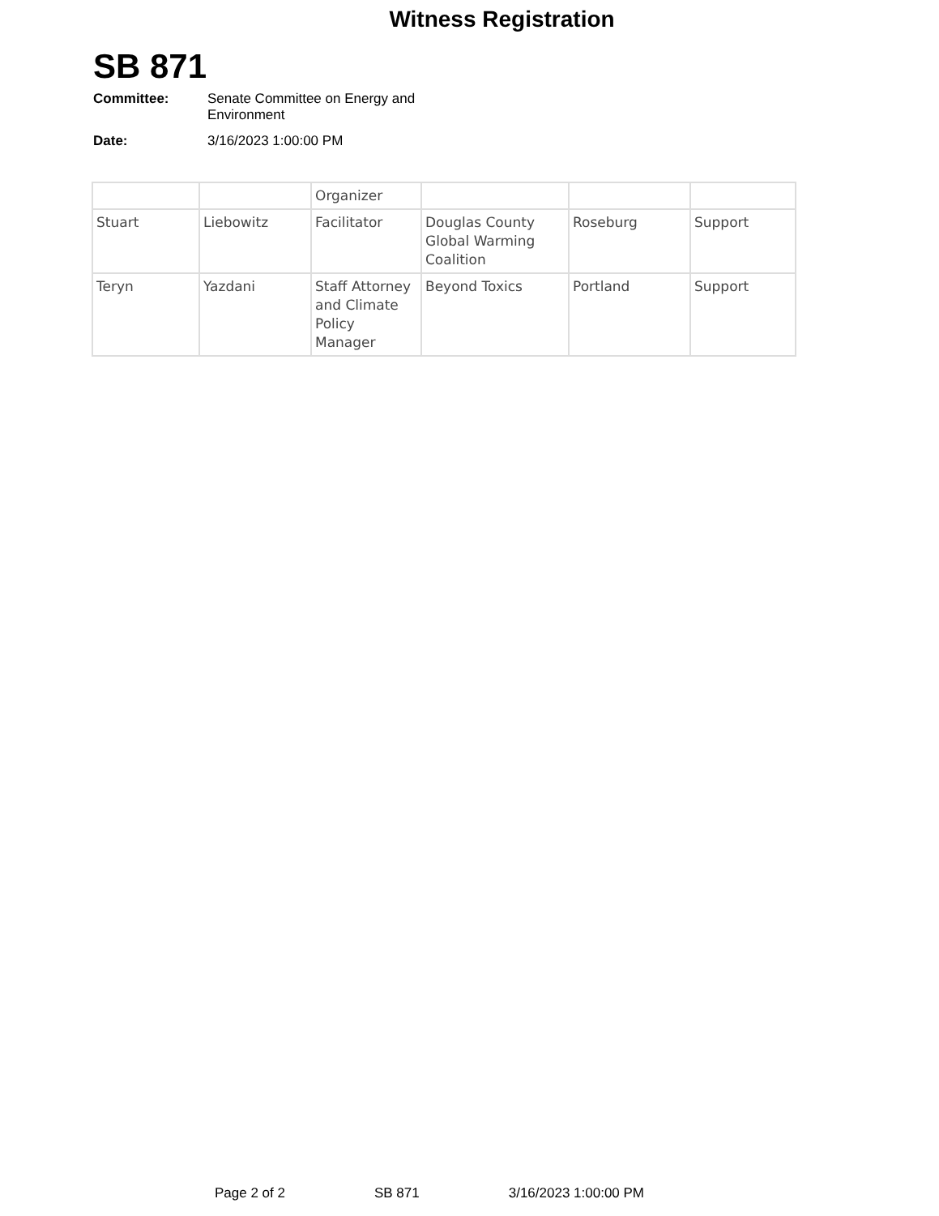Witness Registration
SB 871
Committee: Senate Committee on Energy and Environment
Date: 3/16/2023 1:00:00 PM
| | | Organizer | | | |
| Stuart | Liebowitz | Facilitator | Douglas County Global Warming Coalition | Roseburg | Support |
| Teryn | Yazdani | Staff Attorney and Climate Policy Manager | Beyond Toxics | Portland | Support |
Page 2 of 2 SB 871 3/16/2023 1:00:00 PM